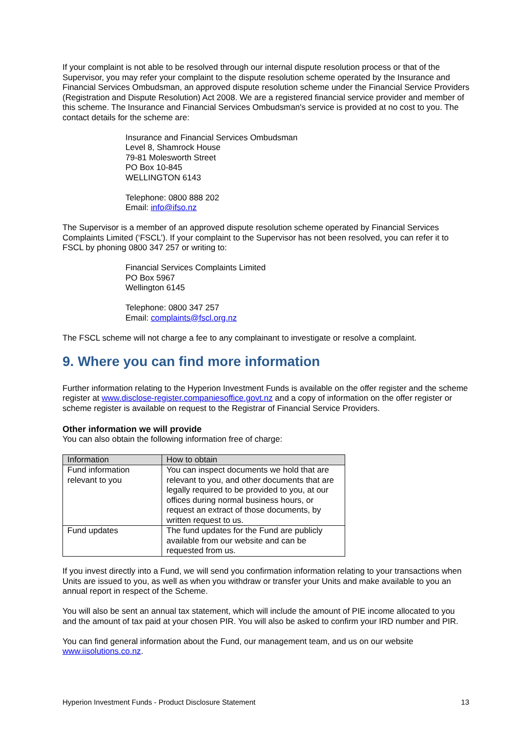If your complaint is not able to be resolved through our internal dispute resolution process or that of the Supervisor, you may refer your complaint to the dispute resolution scheme operated by the Insurance and Financial Services Ombudsman, an approved dispute resolution scheme under the Financial Service Providers (Registration and Dispute Resolution) Act 2008. We are a registered financial service provider and member of this scheme. The Insurance and Financial Services Ombudsman's service is provided at no cost to you. The contact details for the scheme are:
Insurance and Financial Services Ombudsman
Level 8, Shamrock House
79-81 Molesworth Street
PO Box 10-845
WELLINGTON 6143
Telephone: 0800 888 202
Email: info@ifso.nz
The Supervisor is a member of an approved dispute resolution scheme operated by Financial Services Complaints Limited (‘FSCL’). If your complaint to the Supervisor has not been resolved, you can refer it to FSCL by phoning 0800 347 257 or writing to:
Financial Services Complaints Limited
PO Box 5967
Wellington 6145
Telephone: 0800 347 257
Email: complaints@fscl.org.nz
The FSCL scheme will not charge a fee to any complainant to investigate or resolve a complaint.
9. Where you can find more information
Further information relating to the Hyperion Investment Funds is available on the offer register and the scheme register at www.disclose-register.companiesoffice.govt.nz and a copy of information on the offer register or scheme register is available on request to the Registrar of Financial Service Providers.
Other information we will provide
You can also obtain the following information free of charge:
| Information | How to obtain |
| --- | --- |
| Fund information relevant to you | You can inspect documents we hold that are relevant to you, and other documents that are legally required to be provided to you, at our offices during normal business hours, or request an extract of those documents, by written request to us. |
| Fund updates | The fund updates for the Fund are publicly available from our website and can be requested from us. |
If you invest directly into a Fund, we will send you confirmation information relating to your transactions when Units are issued to you, as well as when you withdraw or transfer your Units and make available to you an annual report in respect of the Scheme.
You will also be sent an annual tax statement, which will include the amount of PIE income allocated to you and the amount of tax paid at your chosen PIR. You will also be asked to confirm your IRD number and PIR.
You can find general information about the Fund, our management team, and us on our website www.iisolutions.co.nz.
Hyperion Investment Funds - Product Disclosure Statement 13